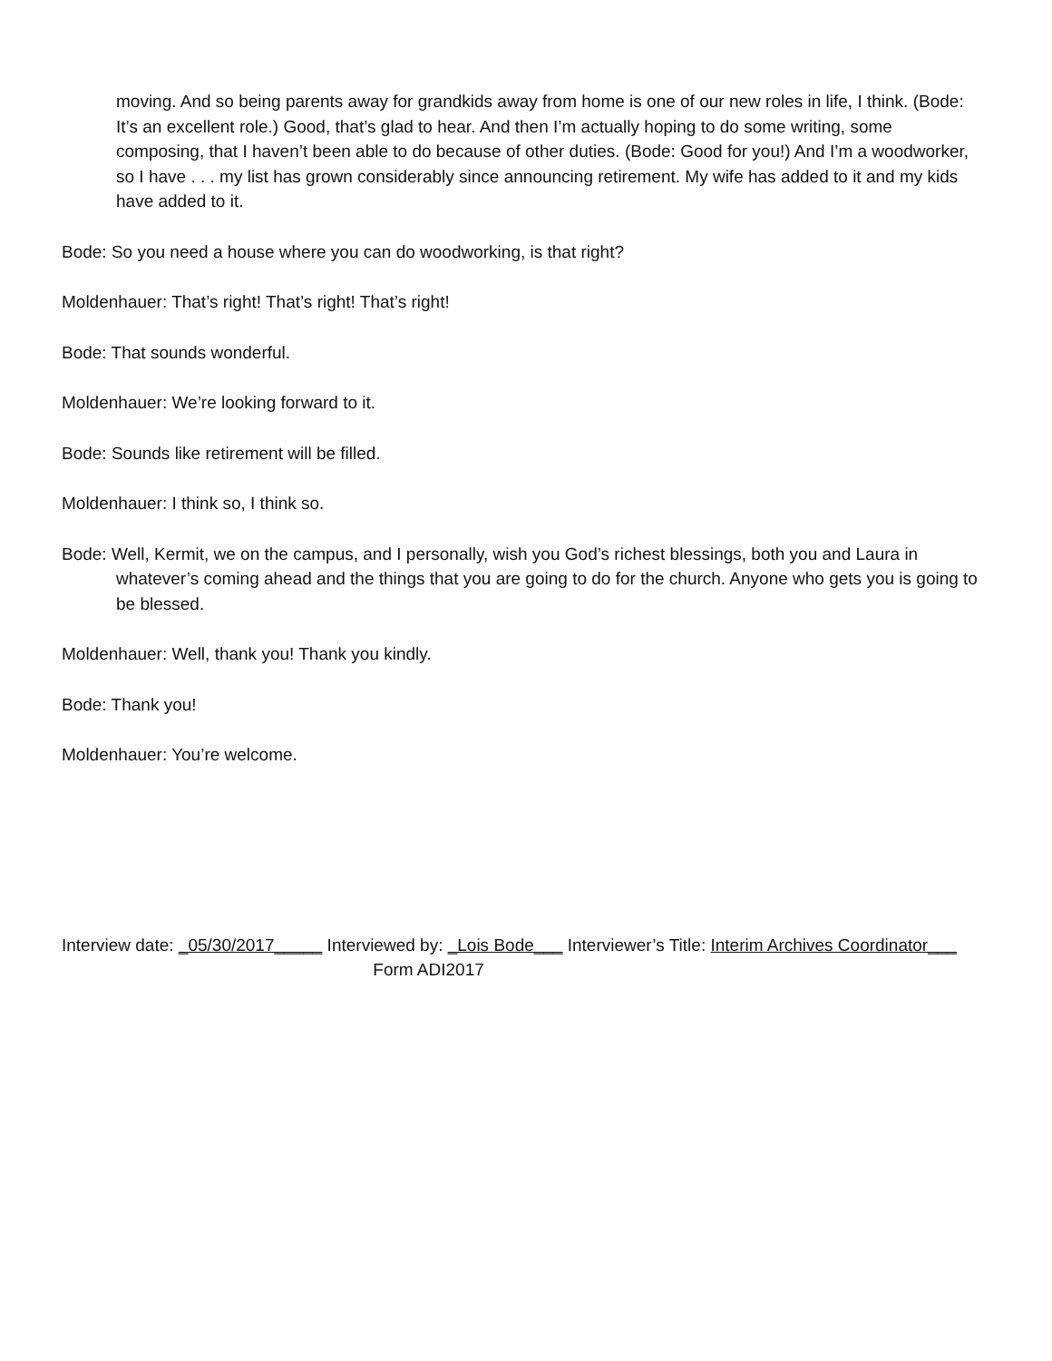moving. And so being parents away for grandkids away from home is one of our new roles in life, I think. (Bode: It’s an excellent role.) Good, that’s glad to hear. And then I’m actually hoping to do some writing, some composing, that I haven’t been able to do because of other duties. (Bode: Good for you!) And I’m a woodworker, so I have . . . my list has grown considerably since announcing retirement. My wife has added to it and my kids have added to it.
Bode: So you need a house where you can do woodworking, is that right?
Moldenhauer: That’s right! That’s right! That’s right!
Bode: That sounds wonderful.
Moldenhauer: We’re looking forward to it.
Bode: Sounds like retirement will be filled.
Moldenhauer: I think so, I think so.
Bode: Well, Kermit, we on the campus, and I personally, wish you God’s richest blessings, both you and Laura in whatever’s coming ahead and the things that you are going to do for the church. Anyone who gets you is going to be blessed.
Moldenhauer: Well, thank you! Thank you kindly.
Bode: Thank you!
Moldenhauer: You’re welcome.
Interview date: _05/30/2017_____ Interviewed by: _Lois Bode___ Interviewer’s Title: Interim Archives Coordinator___ Form ADI2017